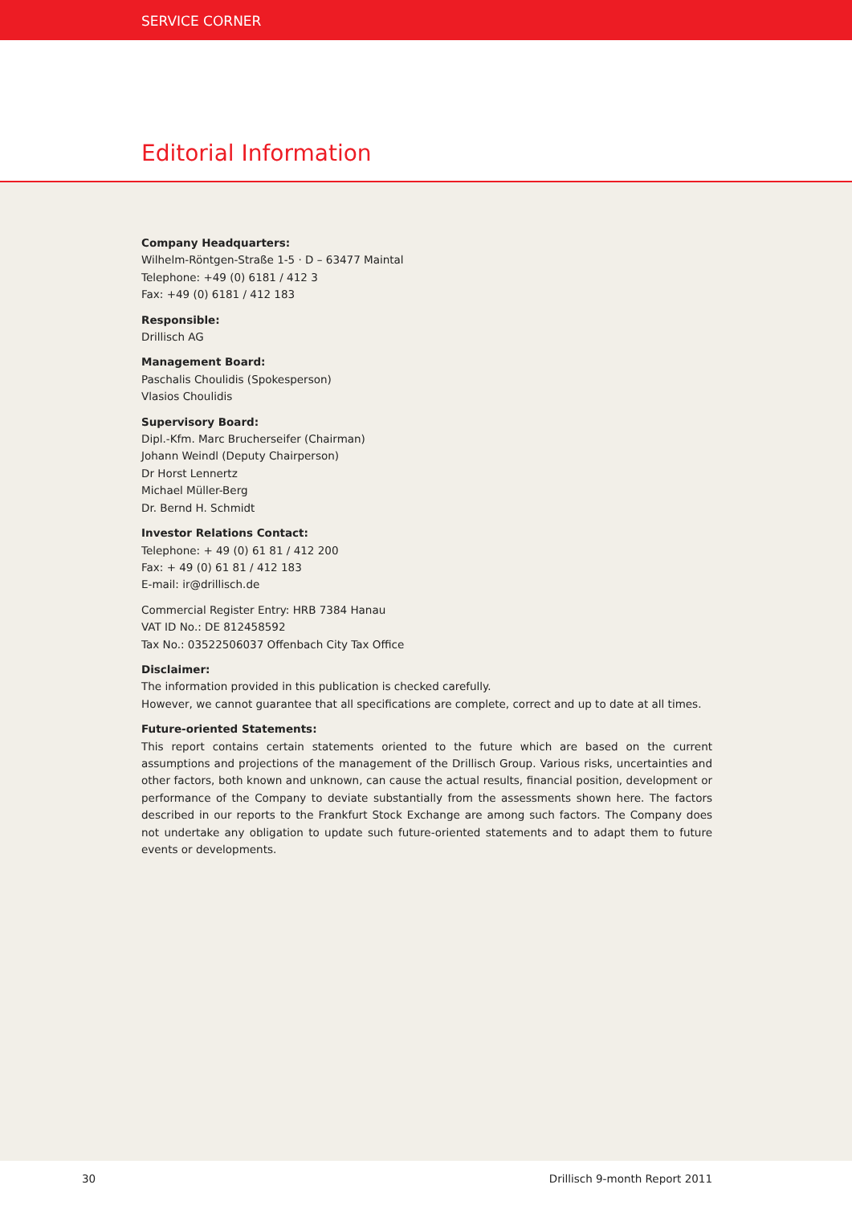SERVICE CORNER
Editorial Information
Company Headquarters:
Wilhelm-Röntgen-Straße 1-5 · D – 63477 Maintal
Telephone: +49 (0) 6181 / 412 3
Fax: +49 (0) 6181 / 412 183
Responsible:
Drillisch AG
Management Board:
Paschalis Choulidis (Spokesperson)
Vlasios Choulidis
Supervisory Board:
Dipl.-Kfm. Marc Brucherseifer (Chairman)
Johann Weindl (Deputy Chairperson)
Dr Horst Lennertz
Michael Müller-Berg
Dr. Bernd H. Schmidt
Investor Relations Contact:
Telephone: + 49 (0) 61 81 / 412 200
Fax: + 49 (0) 61 81 / 412 183
E-mail: ir@drillisch.de
Commercial Register Entry: HRB 7384 Hanau
VAT ID No.: DE 812458592
Tax No.: 03522506037 Offenbach City Tax Office
Disclaimer:
The information provided in this publication is checked carefully.
However, we cannot guarantee that all specifications are complete, correct and up to date at all times.
Future-oriented Statements:
This report contains certain statements oriented to the future which are based on the current assumptions and projections of the management of the Drillisch Group. Various risks, uncertainties and other factors, both known and unknown, can cause the actual results, financial position, development or performance of the Company to deviate substantially from the assessments shown here. The factors described in our reports to the Frankfurt Stock Exchange are among such factors. The Company does not undertake any obligation to update such future-oriented statements and to adapt them to future events or developments.
30 Drillisch 9-month Report 2011